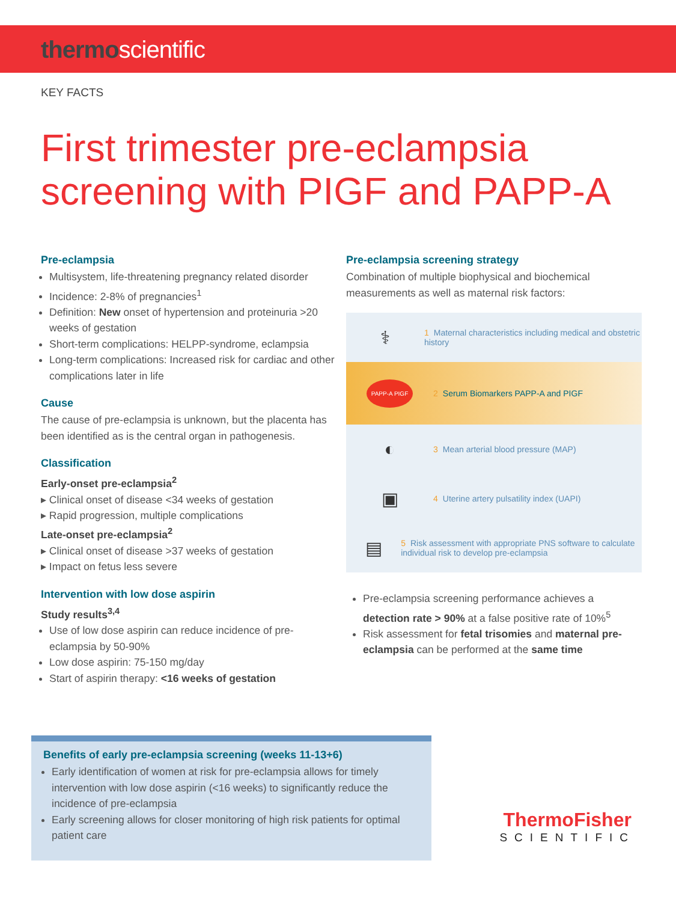thermoscientific
KEY FACTS
First trimester pre-eclampsia
screening with PIGF and PAPP-A
Pre-eclampsia
Multisystem, life-threatening pregnancy related disorder
Incidence: 2-8% of pregnancies<sup>1</sup>
Definition: New onset of hypertension and proteinuria >20 weeks of gestation
Short-term complications: HELPP-syndrome, eclampsia
Long-term complications: Increased risk for cardiac and other complications later in life
Cause
The cause of pre-eclampsia is unknown, but the placenta has been identified as is the central organ in pathogenesis.
Classification
Early-onset pre-eclampsia<sup>2</sup>
▸ Clinical onset of disease <34 weeks of gestation
▸ Rapid progression, multiple complications
Late-onset pre-eclampsia<sup>2</sup>
▸ Clinical onset of disease >37 weeks of gestation
▸ Impact on fetus less severe
Intervention with low dose aspirin
Study results<sup>3,4</sup>
Use of low dose aspirin can reduce incidence of pre-eclampsia by 50-90%
Low dose aspirin: 75-150 mg/day
Start of aspirin therapy: <16 weeks of gestation
Pre-eclampsia screening strategy
Combination of multiple biophysical and biochemical measurements as well as maternal risk factors:
⚕
1 Maternal characteristics including medical and obstetric history
PAPP-A PIGF
2 Serum Biomarkers PAPP-A and PIGF
◐
3 Mean arterial blood pressure (MAP)
▣
4 Uterine artery pulsatility index (UAPI)
▤
5 Risk assessment with appropriate PNS software to calculate individual risk to develop pre-eclampsia
Pre-eclampsia screening performance achieves a detection rate > 90% at a false positive rate of 10%<sup>5</sup>
Risk assessment for fetal trisomies and maternal pre-eclampsia can be performed at the same time
Benefits of early pre-eclampsia screening (weeks 11-13+6)
Early identification of women at risk for pre-eclampsia allows for timely intervention with low dose aspirin (<16 weeks) to significantly reduce the incidence of pre-eclampsia
Early screening allows for closer monitoring of high risk patients for optimal patient care
ThermoFisher
SCIENTIFIC